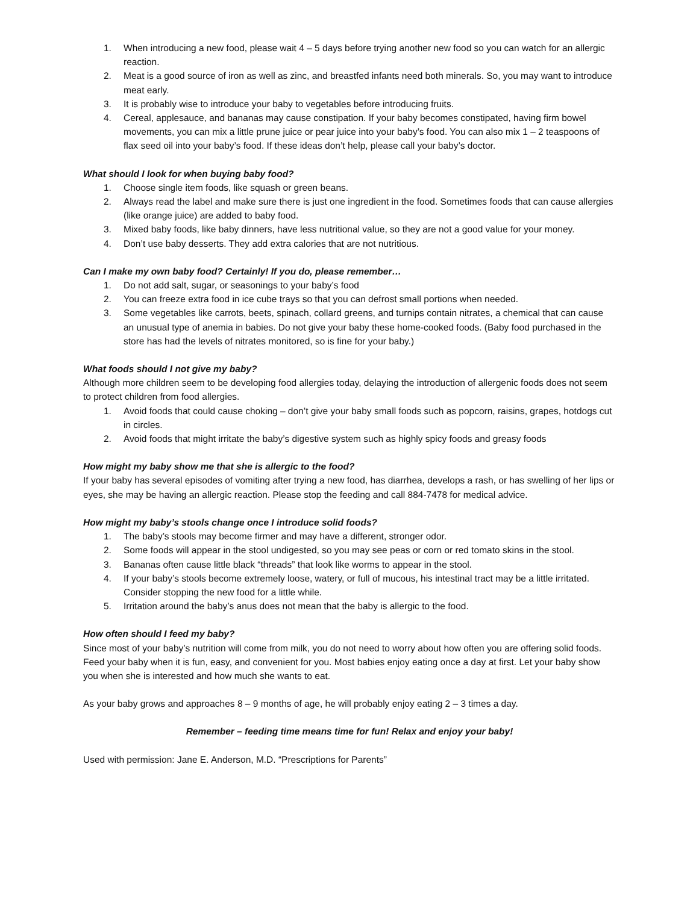1. When introducing a new food, please wait 4 – 5 days before trying another new food so you can watch for an allergic reaction.
2. Meat is a good source of iron as well as zinc, and breastfed infants need both minerals. So, you may want to introduce meat early.
3. It is probably wise to introduce your baby to vegetables before introducing fruits.
4. Cereal, applesauce, and bananas may cause constipation. If your baby becomes constipated, having firm bowel movements, you can mix a little prune juice or pear juice into your baby’s food. You can also mix 1 – 2 teaspoons of flax seed oil into your baby’s food. If these ideas don’t help, please call your baby’s doctor.
What should I look for when buying baby food?
1. Choose single item foods, like squash or green beans.
2. Always read the label and make sure there is just one ingredient in the food. Sometimes foods that can cause allergies (like orange juice) are added to baby food.
3. Mixed baby foods, like baby dinners, have less nutritional value, so they are not a good value for your money.
4. Don’t use baby desserts. They add extra calories that are not nutritious.
Can I make my own baby food? Certainly! If you do, please remember…
1. Do not add salt, sugar, or seasonings to your baby’s food
2. You can freeze extra food in ice cube trays so that you can defrost small portions when needed.
3. Some vegetables like carrots, beets, spinach, collard greens, and turnips contain nitrates, a chemical that can cause an unusual type of anemia in babies. Do not give your baby these home-cooked foods. (Baby food purchased in the store has had the levels of nitrates monitored, so is fine for your baby.)
What foods should I not give my baby?
Although more children seem to be developing food allergies today, delaying the introduction of allergenic foods does not seem to protect children from food allergies.
1. Avoid foods that could cause choking – don’t give your baby small foods such as popcorn, raisins, grapes, hotdogs cut in circles.
2. Avoid foods that might irritate the baby’s digestive system such as highly spicy foods and greasy foods
How might my baby show me that she is allergic to the food?
If your baby has several episodes of vomiting after trying a new food, has diarrhea, develops a rash, or has swelling of her lips or eyes, she may be having an allergic reaction. Please stop the feeding and call 884-7478 for medical advice.
How might my baby’s stools change once I introduce solid foods?
1. The baby’s stools may become firmer and may have a different, stronger odor.
2. Some foods will appear in the stool undigested, so you may see peas or corn or red tomato skins in the stool.
3. Bananas often cause little black “threads” that look like worms to appear in the stool.
4. If your baby’s stools become extremely loose, watery, or full of mucous, his intestinal tract may be a little irritated. Consider stopping the new food for a little while.
5. Irritation around the baby’s anus does not mean that the baby is allergic to the food.
How often should I feed my baby?
Since most of your baby’s nutrition will come from milk, you do not need to worry about how often you are offering solid foods. Feed your baby when it is fun, easy, and convenient for you. Most babies enjoy eating once a day at first. Let your baby show you when she is interested and how much she wants to eat.
As your baby grows and approaches 8 – 9 months of age, he will probably enjoy eating 2 – 3 times a day.
Remember – feeding time means time for fun! Relax and enjoy your baby!
Used with permission: Jane E. Anderson, M.D. “Prescriptions for Parents”